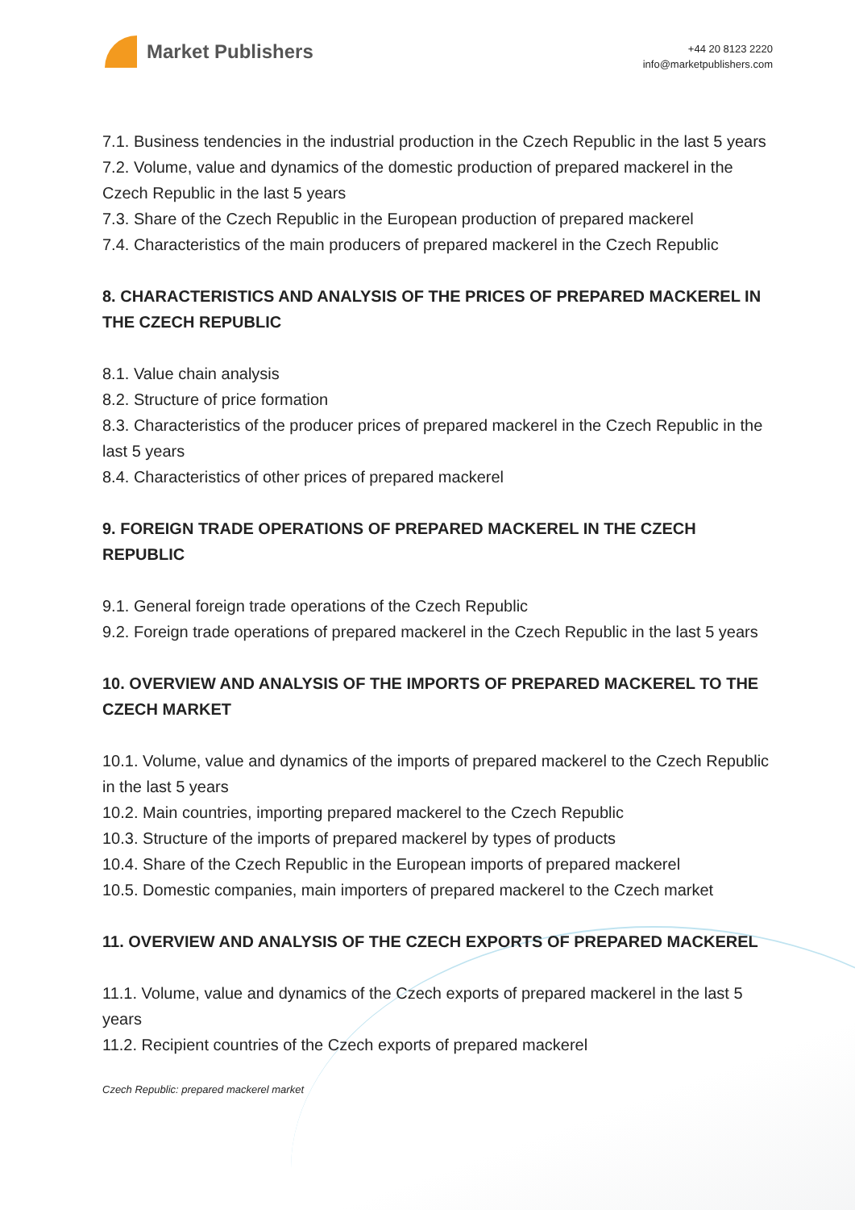Market Publishers
+44 20 8123 2220
info@marketpublishers.com
7.1. Business tendencies in the industrial production in the Czech Republic in the last 5 years
7.2. Volume, value and dynamics of the domestic production of prepared mackerel in the Czech Republic in the last 5 years
7.3. Share of the Czech Republic in the European production of prepared mackerel
7.4. Characteristics of the main producers of prepared mackerel in the Czech Republic
8. CHARACTERISTICS AND ANALYSIS OF THE PRICES OF PREPARED MACKEREL IN THE CZECH REPUBLIC
8.1. Value chain analysis
8.2. Structure of price formation
8.3. Characteristics of the producer prices of prepared mackerel in the Czech Republic in the last 5 years
8.4. Characteristics of other prices of prepared mackerel
9. FOREIGN TRADE OPERATIONS OF PREPARED MACKEREL IN THE CZECH REPUBLIC
9.1. General foreign trade operations of the Czech Republic
9.2. Foreign trade operations of prepared mackerel in the Czech Republic in the last 5 years
10. OVERVIEW AND ANALYSIS OF THE IMPORTS OF PREPARED MACKEREL TO THE CZECH MARKET
10.1. Volume, value and dynamics of the imports of prepared mackerel to the Czech Republic in the last 5 years
10.2. Main countries, importing prepared mackerel to the Czech Republic
10.3. Structure of the imports of prepared mackerel by types of products
10.4. Share of the Czech Republic in the European imports of prepared mackerel
10.5. Domestic companies, main importers of prepared mackerel to the Czech market
11. OVERVIEW AND ANALYSIS OF THE CZECH EXPORTS OF PREPARED MACKEREL
11.1. Volume, value and dynamics of the Czech exports of prepared mackerel in the last 5 years
11.2. Recipient countries of the Czech exports of prepared mackerel
Czech Republic: prepared mackerel market